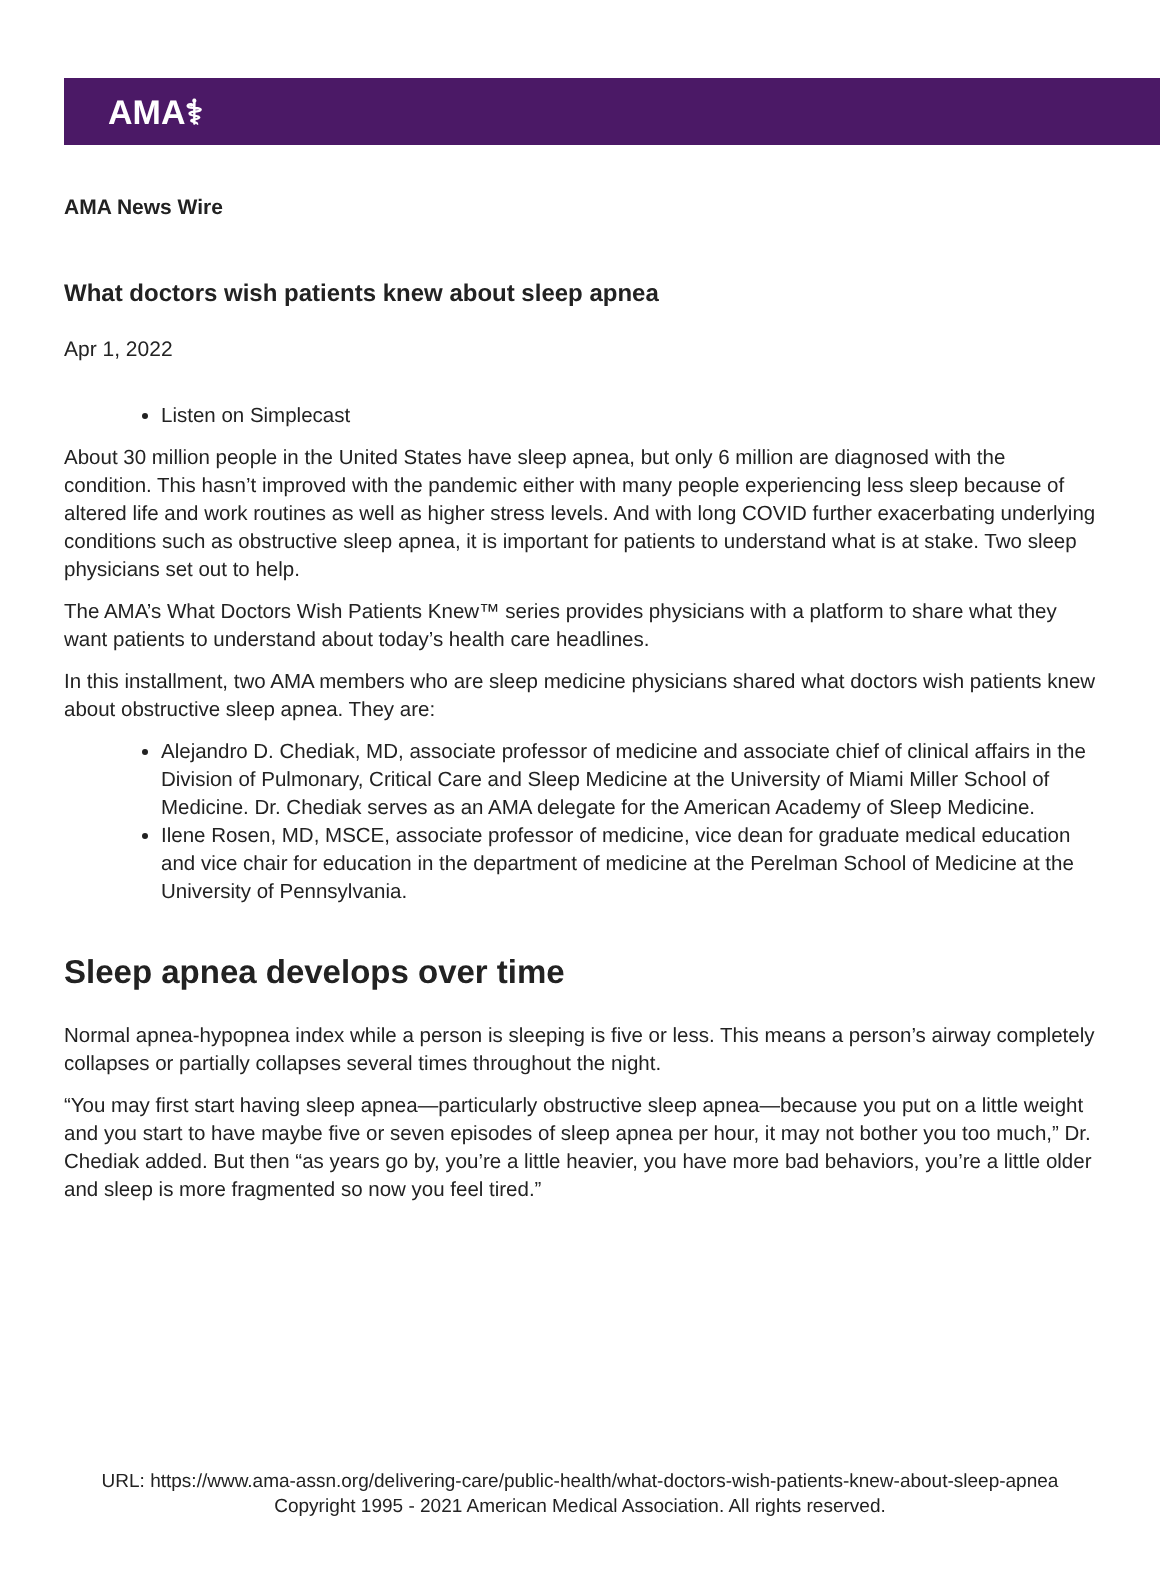AMA⚕
AMA News Wire
What doctors wish patients knew about sleep apnea
Apr 1, 2022
Listen on Simplecast
About 30 million people in the United States have sleep apnea, but only 6 million are diagnosed with the condition. This hasn’t improved with the pandemic either with many people experiencing less sleep because of altered life and work routines as well as higher stress levels. And with long COVID further exacerbating underlying conditions such as obstructive sleep apnea, it is important for patients to understand what is at stake. Two sleep physicians set out to help.
The AMA’s What Doctors Wish Patients Knew™ series provides physicians with a platform to share what they want patients to understand about today’s health care headlines.
In this installment, two AMA members who are sleep medicine physicians shared what doctors wish patients knew about obstructive sleep apnea. They are:
Alejandro D. Chediak, MD, associate professor of medicine and associate chief of clinical affairs in the Division of Pulmonary, Critical Care and Sleep Medicine at the University of Miami Miller School of Medicine. Dr. Chediak serves as an AMA delegate for the American Academy of Sleep Medicine.
Ilene Rosen, MD, MSCE, associate professor of medicine, vice dean for graduate medical education and vice chair for education in the department of medicine at the Perelman School of Medicine at the University of Pennsylvania.
Sleep apnea develops over time
Normal apnea-hypopnea index while a person is sleeping is five or less. This means a person’s airway completely collapses or partially collapses several times throughout the night.
“You may first start having sleep apnea—particularly obstructive sleep apnea—because you put on a little weight and you start to have maybe five or seven episodes of sleep apnea per hour, it may not bother you too much,” Dr. Chediak added. But then “as years go by, you’re a little heavier, you have more bad behaviors, you’re a little older and sleep is more fragmented so now you feel tired.”
URL: https://www.ama-assn.org/delivering-care/public-health/what-doctors-wish-patients-knew-about-sleep-apnea
Copyright 1995 - 2021 American Medical Association. All rights reserved.